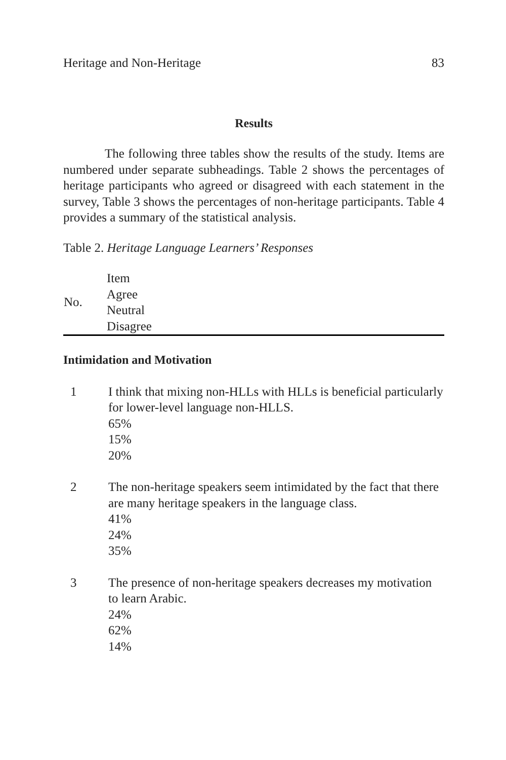Heritage and Non-Heritage 83
Results
The following three tables show the results of the study. Items are numbered under separate subheadings. Table 2 shows the percentages of heritage participants who agreed or disagreed with each statement in the survey, Table 3 shows the percentages of non-heritage participants. Table 4 provides a summary of the statistical analysis.
Table 2. Heritage Language Learners’ Responses
| No. | Item Agree Neutral Disagree |
| --- | --- |
Intimidation and Motivation
| 1 | I think that mixing non-HLLs with HLLs is beneficial particularly for lower-level language non-HLLS. 65% 15% 20% |
| 2 | The non-heritage speakers seem intimidated by the fact that there are many heritage speakers in the language class. 41% 24% 35% |
| 3 | The presence of non-heritage speakers decreases my motivation to learn Arabic. 24% 62% 14% |